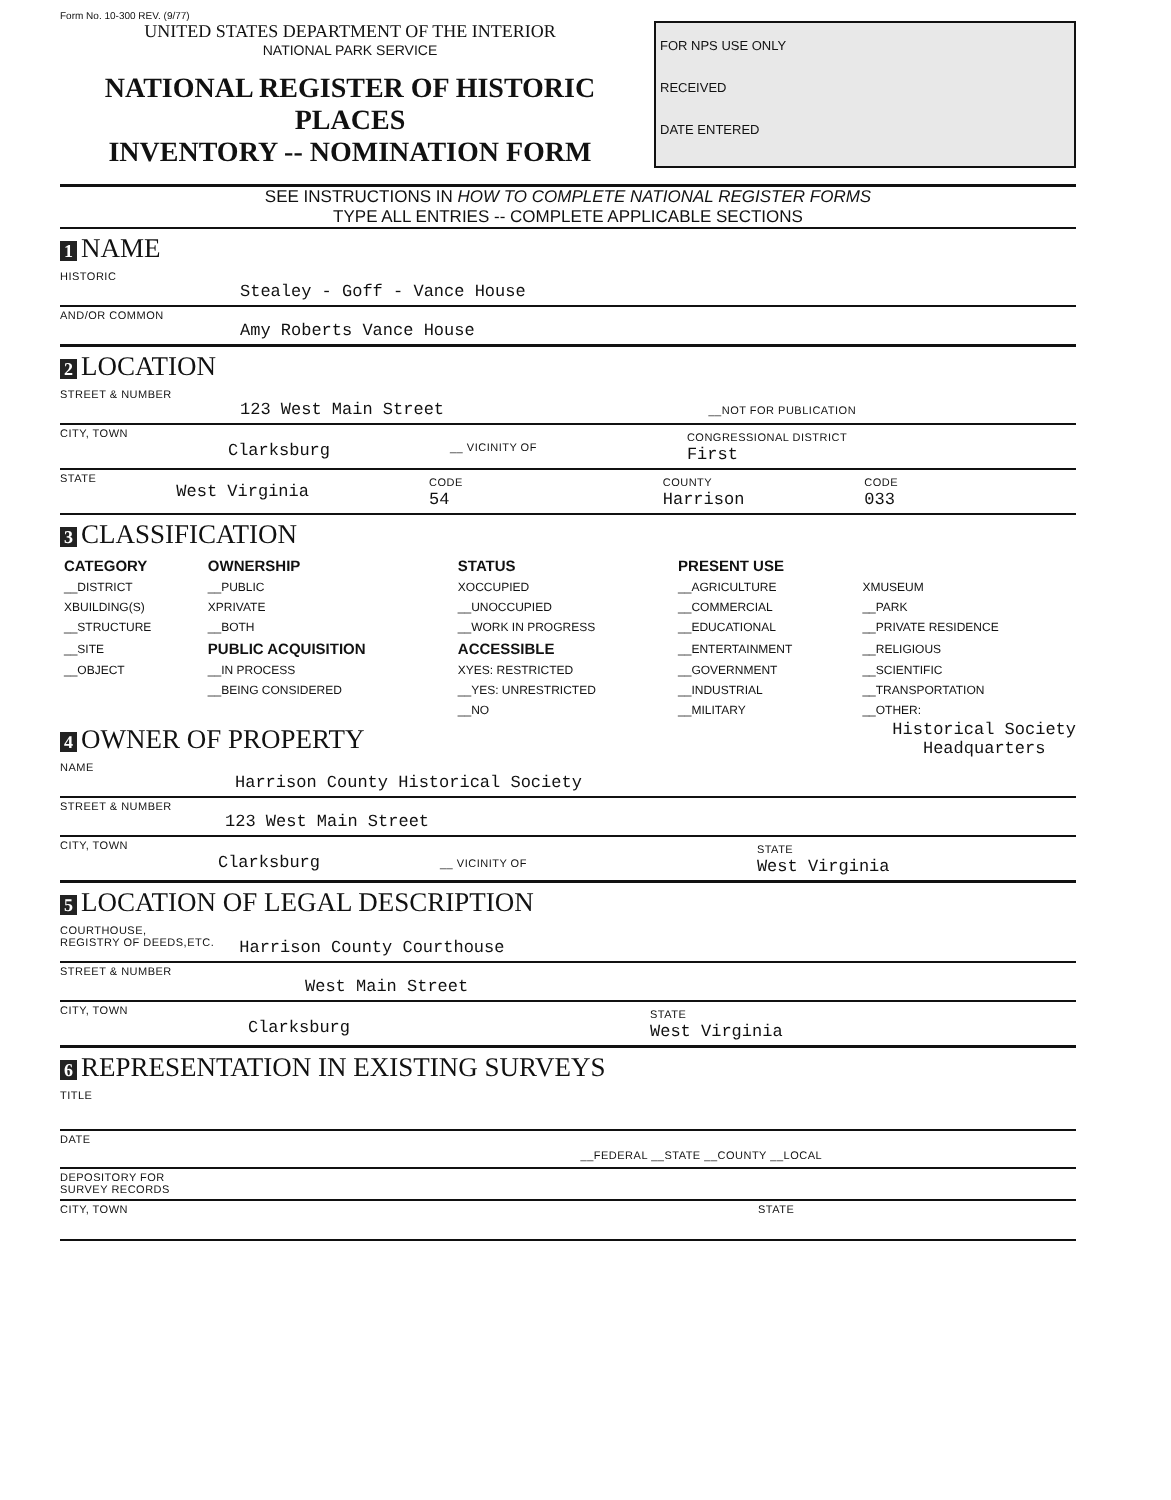Form No. 10-300 REV. (9/77)
UNITED STATES DEPARTMENT OF THE INTERIOR
NATIONAL PARK SERVICE
NATIONAL REGISTER OF HISTORIC PLACES
INVENTORY -- NOMINATION FORM
FOR NPS USE ONLY
RECEIVED
DATE ENTERED
SEE INSTRUCTIONS IN HOW TO COMPLETE NATIONAL REGISTER FORMS
TYPE ALL ENTRIES -- COMPLETE APPLICABLE SECTIONS
1 NAME
HISTORIC
Stealey - Goff - Vance House
AND/OR COMMON
Amy Roberts Vance House
2 LOCATION
STREET & NUMBER
123 West Main Street __NOT FOR PUBLICATION
CITY, TOWN Clarksburg __ VICINITY OF CONGRESSIONAL DISTRICT
First
STATE West Virginia CODE
54 COUNTY
Harrison CODE
033
3 CLASSIFICATION
| CATEGORY | OWNERSHIP | STATUS | PRESENT USE | |
| --- | --- | --- | --- | --- |
| __DISTRICT | __PUBLIC | XOCCUPIED | __AGRICULTURE | XMUSEUM |
| XBUILDING(S) | XPRIVATE | __UNOCCUPIED | __COMMERCIAL | __PARK |
| __STRUCTURE | __BOTH | __WORK IN PROGRESS | __EDUCATIONAL | __PRIVATE RESIDENCE |
| __SITE | PUBLIC ACQUISITION | ACCESSIBLE | __ENTERTAINMENT | __RELIGIOUS |
| __OBJECT | __IN PROCESS | XYES: RESTRICTED | __GOVERNMENT | __SCIENTIFIC |
| | __BEING CONSIDERED | __YES: UNRESTRICTED | __INDUSTRIAL | __TRANSPORTATION |
| | | __NO | __MILITARY | __OTHER: |
4 OWNER OF PROPERTY
Historical Society
Headquarters
NAME
Harrison County Historical Society
STREET & NUMBER
123 West Main Street
CITY, TOWN Clarksburg __ VICINITY OF STATE
West Virginia
5 LOCATION OF LEGAL DESCRIPTION
COURTHOUSE,
REGISTRY OF DEEDS,ETC. Harrison County Courthouse
STREET & NUMBER
West Main Street
CITY, TOWN Clarksburg STATE
West Virginia
6 REPRESENTATION IN EXISTING SURVEYS
TITLE
DATE __FEDERAL __STATE __COUNTY __LOCAL
DEPOSITORY FOR
SURVEY RECORDS
CITY, TOWN STATE